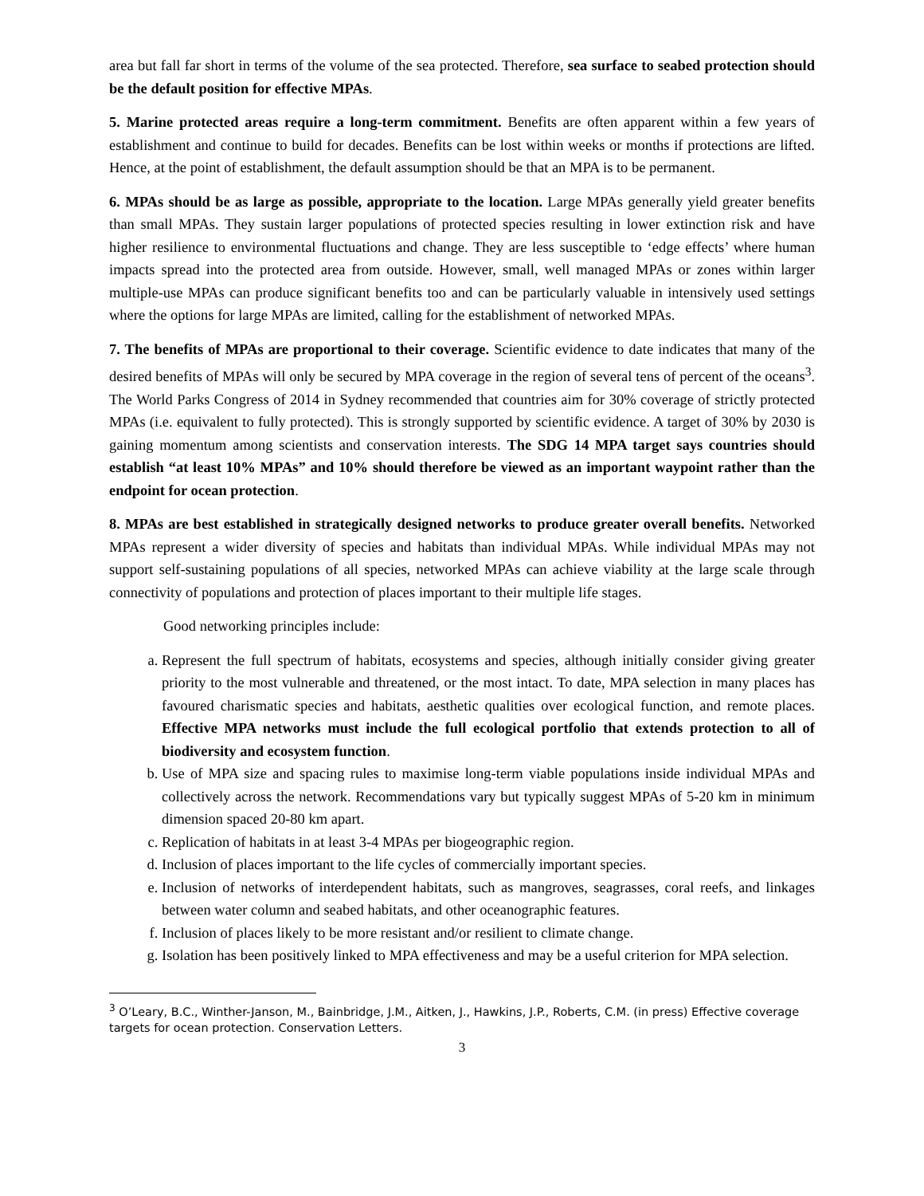area but fall far short in terms of the volume of the sea protected. Therefore, sea surface to seabed protection should be the default position for effective MPAs.
5. Marine protected areas require a long-term commitment. Benefits are often apparent within a few years of establishment and continue to build for decades. Benefits can be lost within weeks or months if protections are lifted. Hence, at the point of establishment, the default assumption should be that an MPA is to be permanent.
6. MPAs should be as large as possible, appropriate to the location. Large MPAs generally yield greater benefits than small MPAs. They sustain larger populations of protected species resulting in lower extinction risk and have higher resilience to environmental fluctuations and change. They are less susceptible to ‘edge effects’ where human impacts spread into the protected area from outside. However, small, well managed MPAs or zones within larger multiple-use MPAs can produce significant benefits too and can be particularly valuable in intensively used settings where the options for large MPAs are limited, calling for the establishment of networked MPAs.
7. The benefits of MPAs are proportional to their coverage. Scientific evidence to date indicates that many of the desired benefits of MPAs will only be secured by MPA coverage in the region of several tens of percent of the oceans<sup>3</sup>. The World Parks Congress of 2014 in Sydney recommended that countries aim for 30% coverage of strictly protected MPAs (i.e. equivalent to fully protected). This is strongly supported by scientific evidence. A target of 30% by 2030 is gaining momentum among scientists and conservation interests. The SDG 14 MPA target says countries should establish “at least 10% MPAs” and 10% should therefore be viewed as an important waypoint rather than the endpoint for ocean protection.
8. MPAs are best established in strategically designed networks to produce greater overall benefits. Networked MPAs represent a wider diversity of species and habitats than individual MPAs. While individual MPAs may not support self-sustaining populations of all species, networked MPAs can achieve viability at the large scale through connectivity of populations and protection of places important to their multiple life stages.
Good networking principles include:
a. Represent the full spectrum of habitats, ecosystems and species, although initially consider giving greater priority to the most vulnerable and threatened, or the most intact. To date, MPA selection in many places has favoured charismatic species and habitats, aesthetic qualities over ecological function, and remote places. Effective MPA networks must include the full ecological portfolio that extends protection to all of biodiversity and ecosystem function.
b. Use of MPA size and spacing rules to maximise long-term viable populations inside individual MPAs and collectively across the network. Recommendations vary but typically suggest MPAs of 5-20 km in minimum dimension spaced 20-80 km apart.
c. Replication of habitats in at least 3-4 MPAs per biogeographic region.
d. Inclusion of places important to the life cycles of commercially important species.
e. Inclusion of networks of interdependent habitats, such as mangroves, seagrasses, coral reefs, and linkages between water column and seabed habitats, and other oceanographic features.
f. Inclusion of places likely to be more resistant and/or resilient to climate change.
g. Isolation has been positively linked to MPA effectiveness and may be a useful criterion for MPA selection.
<sup>3</sup> O’Leary, B.C., Winther-Janson, M., Bainbridge, J.M., Aitken, J., Hawkins, J.P., Roberts, C.M. (in press) Effective coverage targets for ocean protection. Conservation Letters.
3